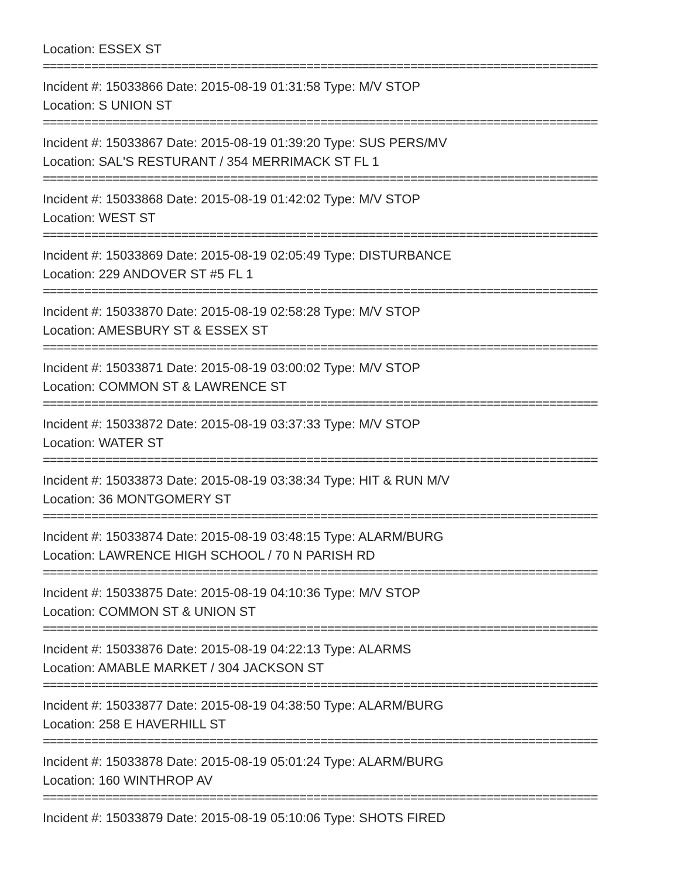Location: ESSEX ST
================================================================================
Incident #: 15033866 Date: 2015-08-19 01:31:58 Type: M/V STOP
Location: S UNION ST
================================================================================
Incident #: 15033867 Date: 2015-08-19 01:39:20 Type: SUS PERS/MV
Location: SAL'S RESTURANT / 354 MERRIMACK ST FL 1
================================================================================
Incident #: 15033868 Date: 2015-08-19 01:42:02 Type: M/V STOP
Location: WEST ST
================================================================================
Incident #: 15033869 Date: 2015-08-19 02:05:49 Type: DISTURBANCE
Location: 229 ANDOVER ST #5 FL 1
================================================================================
Incident #: 15033870 Date: 2015-08-19 02:58:28 Type: M/V STOP
Location: AMESBURY ST & ESSEX ST
================================================================================
Incident #: 15033871 Date: 2015-08-19 03:00:02 Type: M/V STOP
Location: COMMON ST & LAWRENCE ST
================================================================================
Incident #: 15033872 Date: 2015-08-19 03:37:33 Type: M/V STOP
Location: WATER ST
================================================================================
Incident #: 15033873 Date: 2015-08-19 03:38:34 Type: HIT & RUN M/V
Location: 36 MONTGOMERY ST
================================================================================
Incident #: 15033874 Date: 2015-08-19 03:48:15 Type: ALARM/BURG
Location: LAWRENCE HIGH SCHOOL / 70 N PARISH RD
================================================================================
Incident #: 15033875 Date: 2015-08-19 04:10:36 Type: M/V STOP
Location: COMMON ST & UNION ST
================================================================================
Incident #: 15033876 Date: 2015-08-19 04:22:13 Type: ALARMS
Location: AMABLE MARKET / 304 JACKSON ST
================================================================================
Incident #: 15033877 Date: 2015-08-19 04:38:50 Type: ALARM/BURG
Location: 258 E HAVERHILL ST
================================================================================
Incident #: 15033878 Date: 2015-08-19 05:01:24 Type: ALARM/BURG
Location: 160 WINTHROP AV
================================================================================
Incident #: 15033879 Date: 2015-08-19 05:10:06 Type: SHOTS FIRED